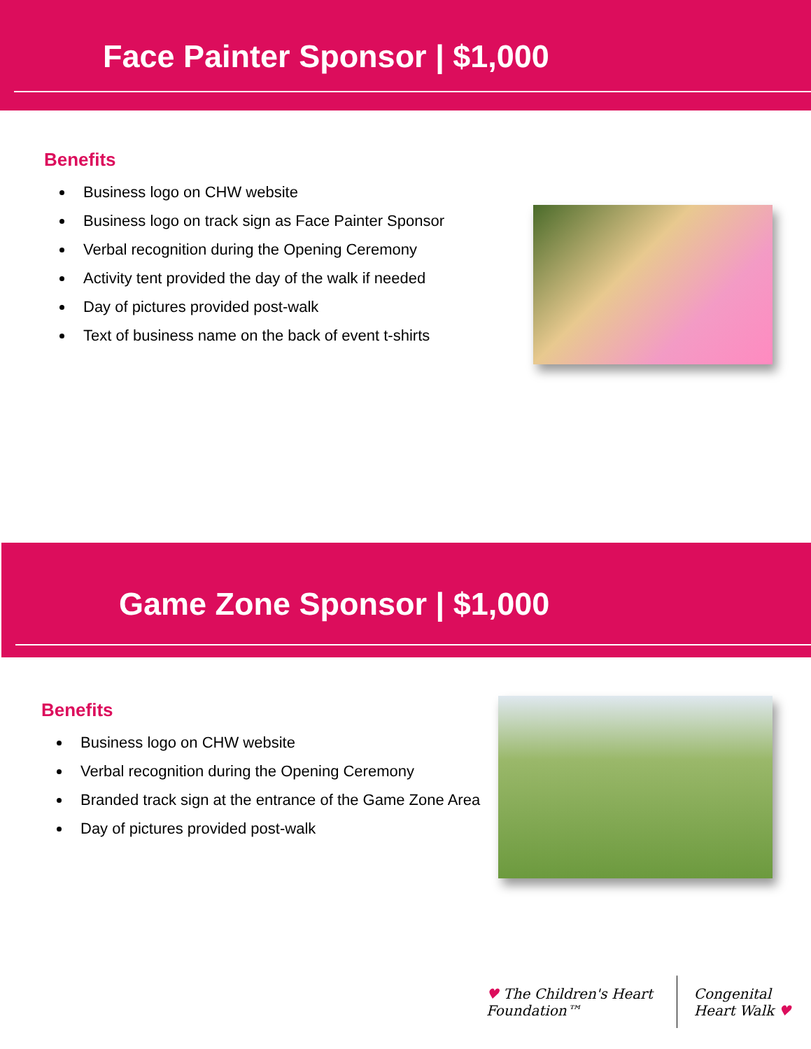Face Painter Sponsor | $1,000
Benefits
Business logo on CHW website
Business logo on track sign as Face Painter Sponsor
Verbal recognition during the Opening Ceremony
Activity tent provided the day of the walk if needed
Day of pictures provided post-walk
Text of business name on the back of event t-shirts
Game Zone Sponsor | $1,000
Benefits
Business logo on CHW website
Verbal recognition during the Opening Ceremony
Branded track sign at the entrance of the Game Zone Area
Day of pictures provided post-walk
♥ The Children's Heart Foundation™
Congenital Heart Walk ♥